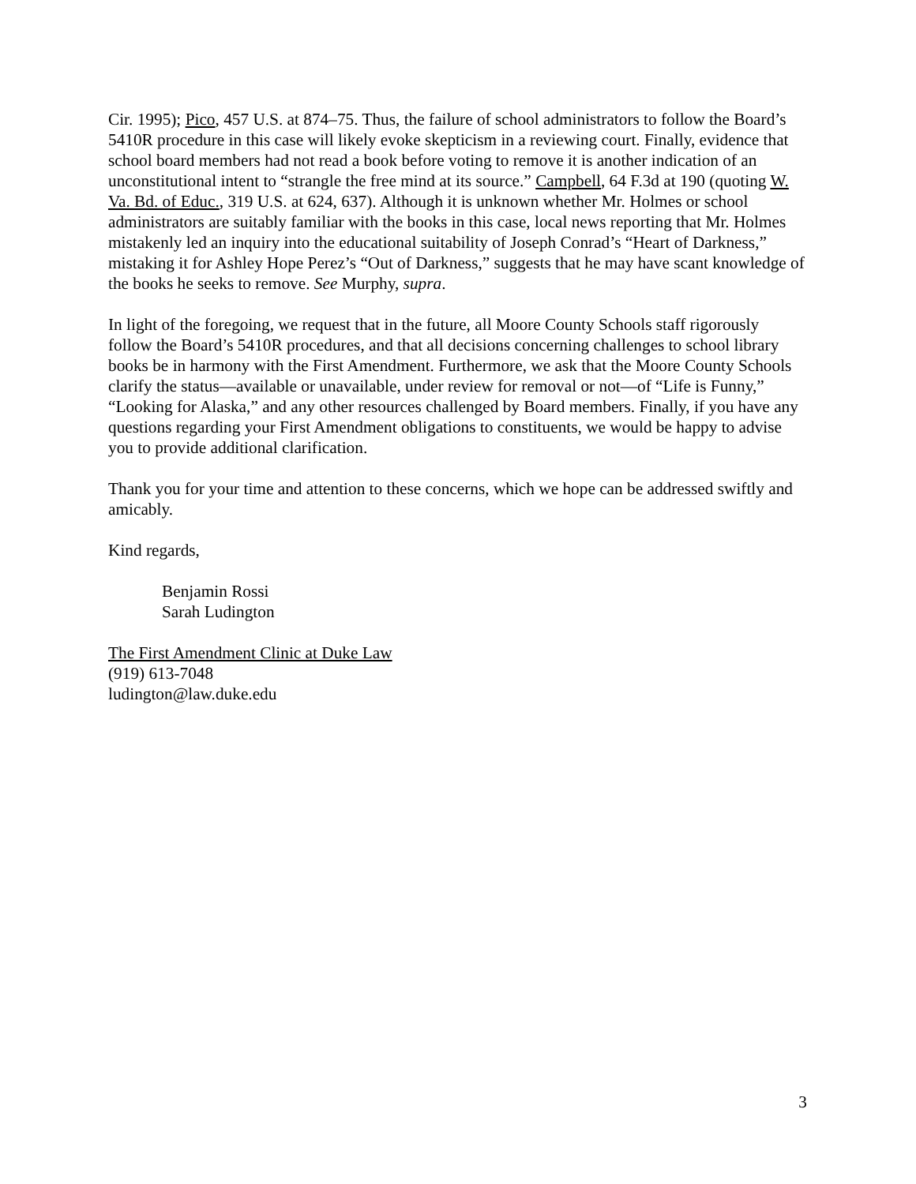Cir. 1995); Pico, 457 U.S. at 874–75. Thus, the failure of school administrators to follow the Board’s 5410R procedure in this case will likely evoke skepticism in a reviewing court. Finally, evidence that school board members had not read a book before voting to remove it is another indication of an unconstitutional intent to “strangle the free mind at its source.” Campbell, 64 F.3d at 190 (quoting W. Va. Bd. of Educ., 319 U.S. at 624, 637). Although it is unknown whether Mr. Holmes or school administrators are suitably familiar with the books in this case, local news reporting that Mr. Holmes mistakenly led an inquiry into the educational suitability of Joseph Conrad’s “Heart of Darkness,” mistaking it for Ashley Hope Perez’s “Out of Darkness,” suggests that he may have scant knowledge of the books he seeks to remove. See Murphy, supra.
In light of the foregoing, we request that in the future, all Moore County Schools staff rigorously follow the Board’s 5410R procedures, and that all decisions concerning challenges to school library books be in harmony with the First Amendment. Furthermore, we ask that the Moore County Schools clarify the status—available or unavailable, under review for removal or not—of “Life is Funny,” “Looking for Alaska,” and any other resources challenged by Board members. Finally, if you have any questions regarding your First Amendment obligations to constituents, we would be happy to advise you to provide additional clarification.
Thank you for your time and attention to these concerns, which we hope can be addressed swiftly and amicably.
Kind regards,
Benjamin Rossi
Sarah Ludington
The First Amendment Clinic at Duke Law
(919) 613-7048
ludington@law.duke.edu
3